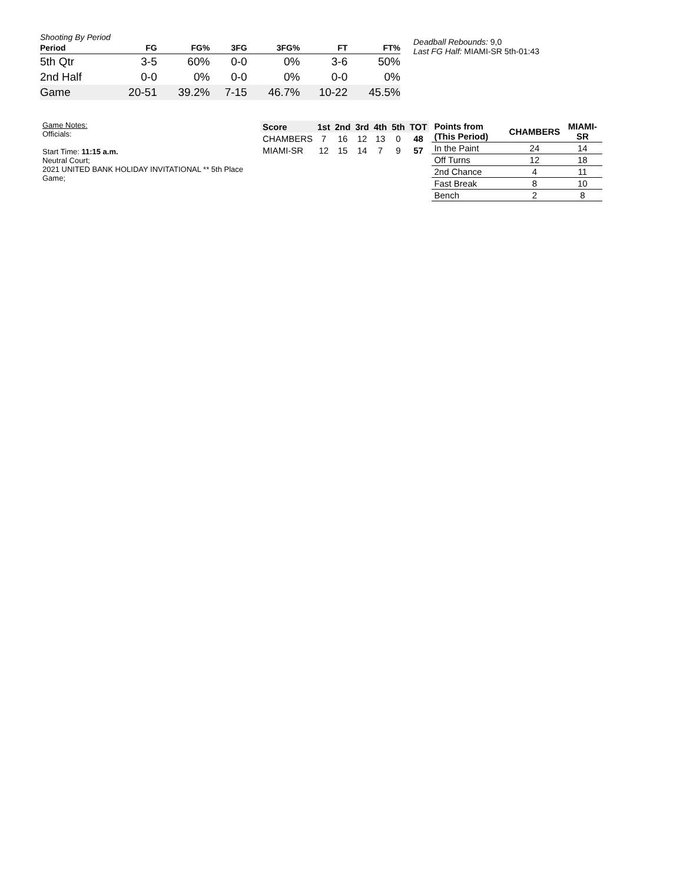Shooting By Period
| Period | FG | FG% | 3FG | 3FG% | FT | FT% |
| --- | --- | --- | --- | --- | --- | --- |
| 5th Qtr | 3-5 | 60% | 0-0 | 0% | 3-6 | 50% |
| 2nd Half | 0-0 | 0% | 0-0 | 0% | 0-0 | 0% |
| Game | 20-51 | 39.2% | 7-15 | 46.7% | 10-22 | 45.5% |
Deadball Rebounds: 9,0
Last FG Half: MIAMI-SR 5th-01:43
Game Notes:
Officials:
Start Time: 11:15 a.m.
Neutral Court;
2021 UNITED BANK HOLIDAY INVITATIONAL ** 5th Place Game;
| Score | 1st | 2nd | 3rd | 4th | 5th | TOT |
| --- | --- | --- | --- | --- | --- | --- |
| CHAMBERS | 7 | 16 | 12 | 13 | 0 | 48 |
| MIAMI-SR | 12 | 15 | 14 | 7 | 9 | 57 |
| Points from (This Period) | CHAMBERS | MIAMI-SR |
| --- | --- | --- |
| In the Paint | 24 | 14 |
| Off Turns | 12 | 18 |
| 2nd Chance | 4 | 11 |
| Fast Break | 8 | 10 |
| Bench | 2 | 8 |